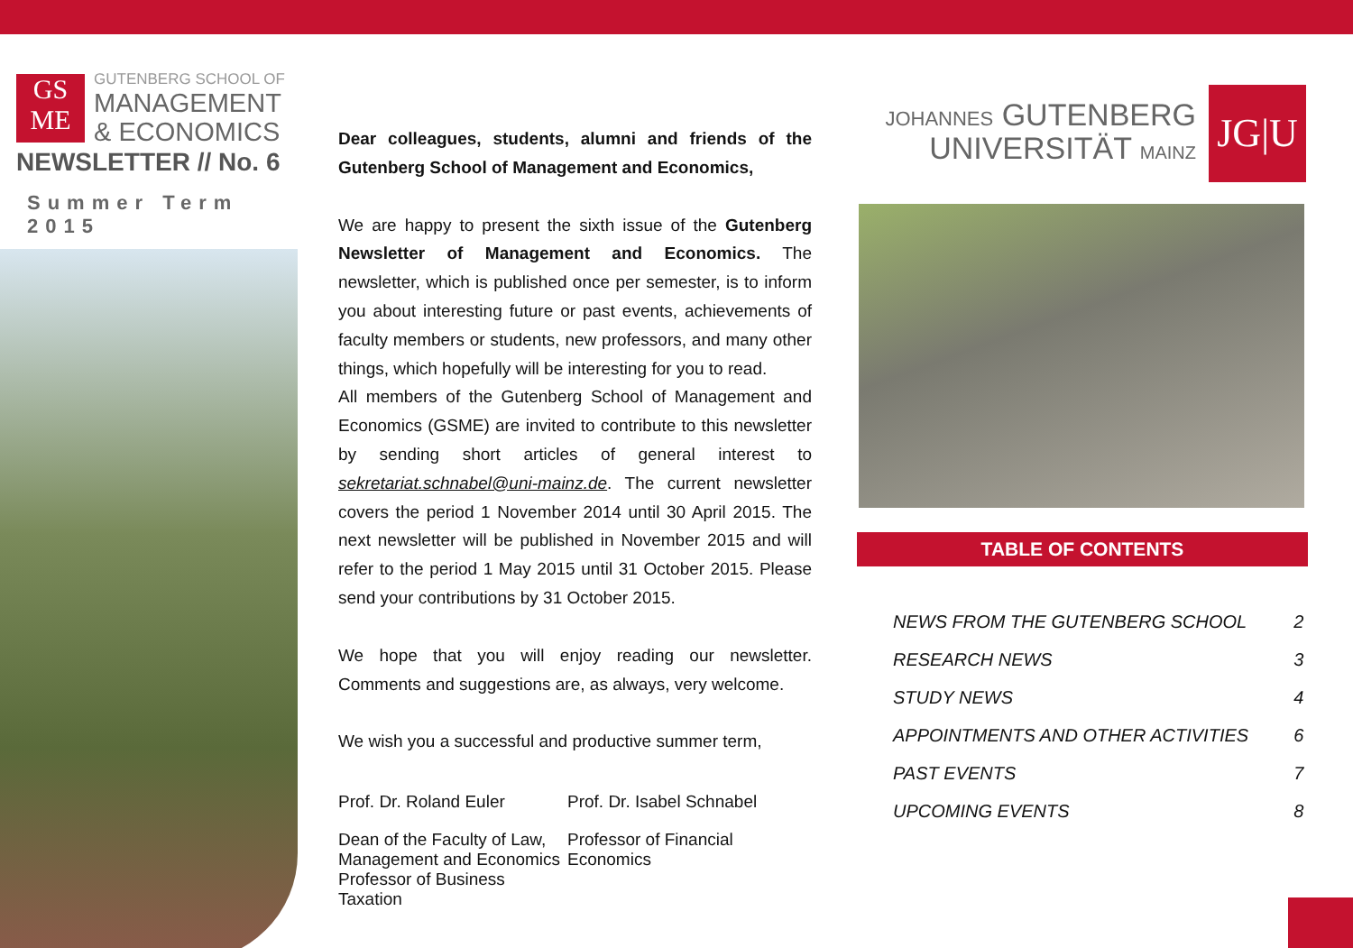GS
ME
GUTENBERG SCHOOL OF
MANAGEMENT
& ECONOMICS
NEWSLETTER // No. 6
Summer Term 2015
Dear colleagues, students, alumni and friends of the Gutenberg School of Management and Economics,
We are happy to present the sixth issue of the Gutenberg Newsletter of Management and Economics. The newsletter, which is published once per semester, is to inform you about interesting future or past events, achievements of faculty members or students, new professors, and many other things, which hopefully will be interesting for you to read.
All members of the Gutenberg School of Management and Economics (GSME) are invited to contribute to this newsletter by sending short articles of general interest to sekretariat.schnabel@uni-mainz.de. The current newsletter covers the period 1 November 2014 until 30 April 2015. The next newsletter will be published in November 2015 and will refer to the period 1 May 2015 until 31 October 2015. Please send your contributions by 31 October 2015.
We hope that you will enjoy reading our newsletter. Comments and suggestions are, as always, very welcome.
We wish you a successful and productive summer term,
Prof. Dr. Roland Euler Prof. Dr. Isabel Schnabel
Dean of the Faculty of Law, Management and Economics Professor of Business Taxation
Professor of Financial Economics
JOHANNES GUTENBERG
UNIVERSITÄT MAINZ
JG|U
TABLE OF CONTENTS
| NEWS FROM THE GUTENBERG SCHOOL | 2 |
| RESEARCH NEWS | 3 |
| STUDY NEWS | 4 |
| APPOINTMENTS AND OTHER ACTIVITIES | 6 |
| PAST EVENTS | 7 |
| UPCOMING EVENTS | 8 |